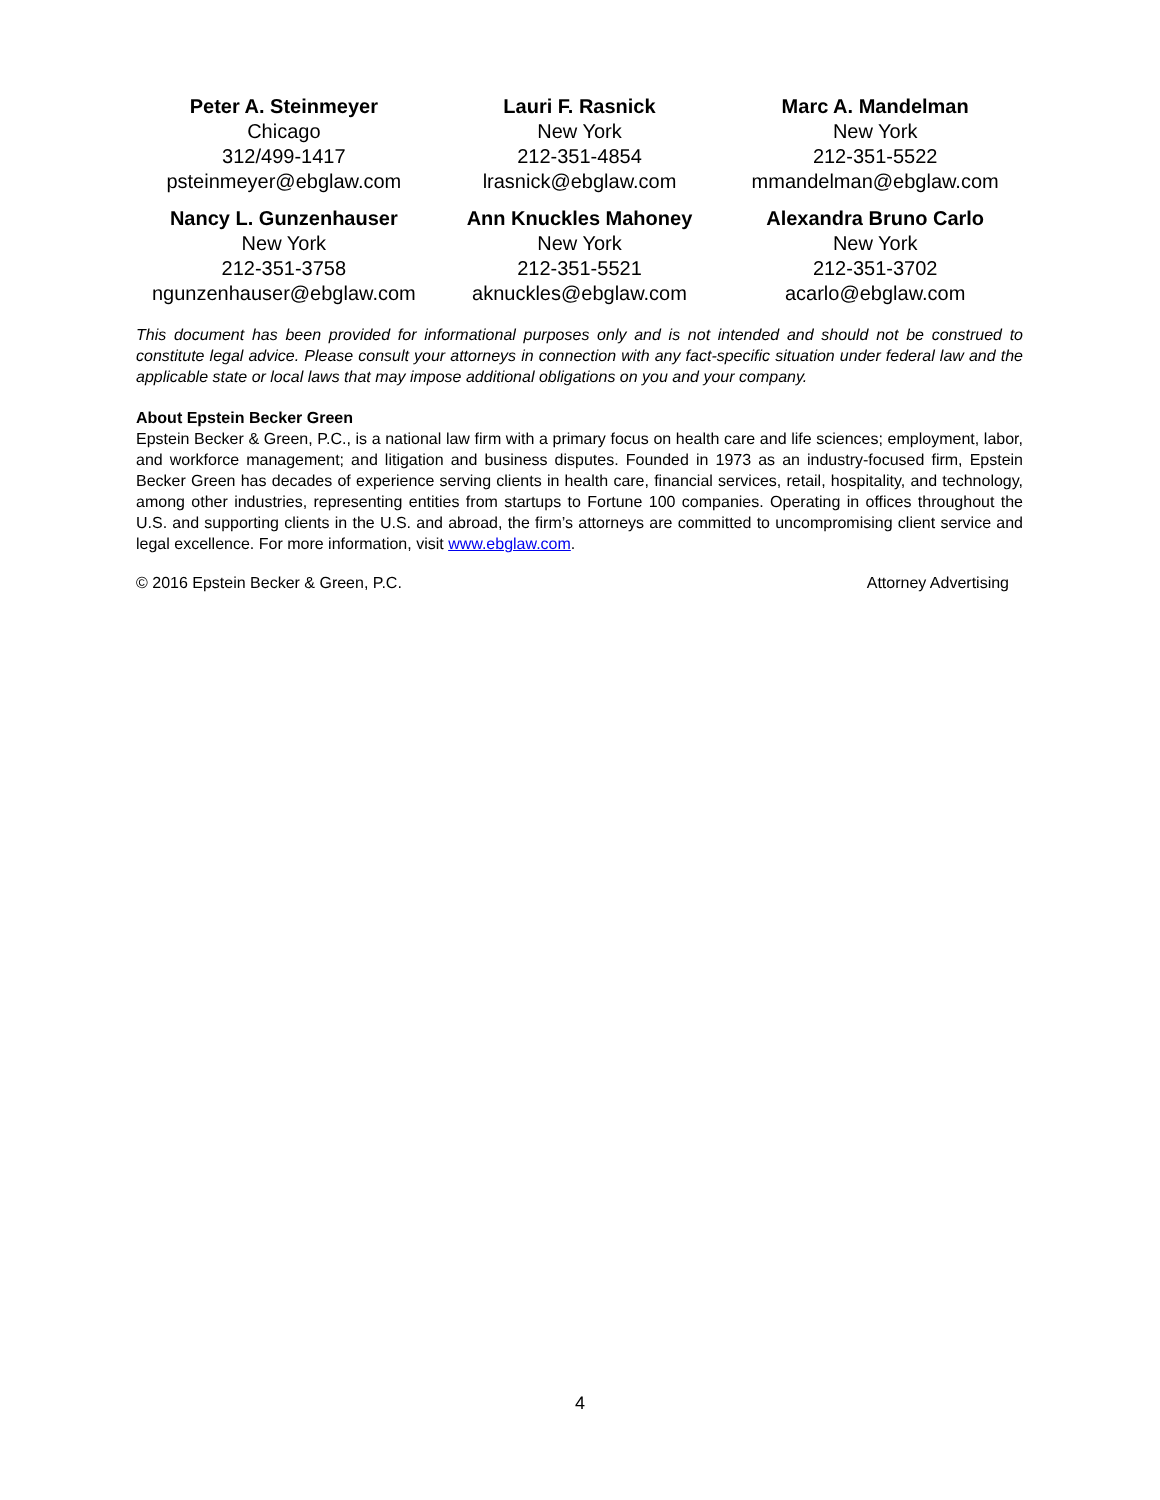| Peter A. Steinmeyer Chicago 312/499-1417 psteinmeyer@ebglaw.com | Lauri F. Rasnick New York 212-351-4854 lrasnick@ebglaw.com | Marc A. Mandelman New York 212-351-5522 mmandelman@ebglaw.com |
| Nancy L. Gunzenhauser New York 212-351-3758 ngunzenhauser@ebglaw.com | Ann Knuckles Mahoney New York 212-351-5521 aknuckles@ebglaw.com | Alexandra Bruno Carlo New York 212-351-3702 acarlo@ebglaw.com |
This document has been provided for informational purposes only and is not intended and should not be construed to constitute legal advice. Please consult your attorneys in connection with any fact-specific situation under federal law and the applicable state or local laws that may impose additional obligations on you and your company.
About Epstein Becker Green
Epstein Becker & Green, P.C., is a national law firm with a primary focus on health care and life sciences; employment, labor, and workforce management; and litigation and business disputes. Founded in 1973 as an industry-focused firm, Epstein Becker Green has decades of experience serving clients in health care, financial services, retail, hospitality, and technology, among other industries, representing entities from startups to Fortune 100 companies. Operating in offices throughout the U.S. and supporting clients in the U.S. and abroad, the firm’s attorneys are committed to uncompromising client service and legal excellence. For more information, visit www.ebglaw.com.
© 2016 Epstein Becker & Green, P.C. Attorney Advertising
4